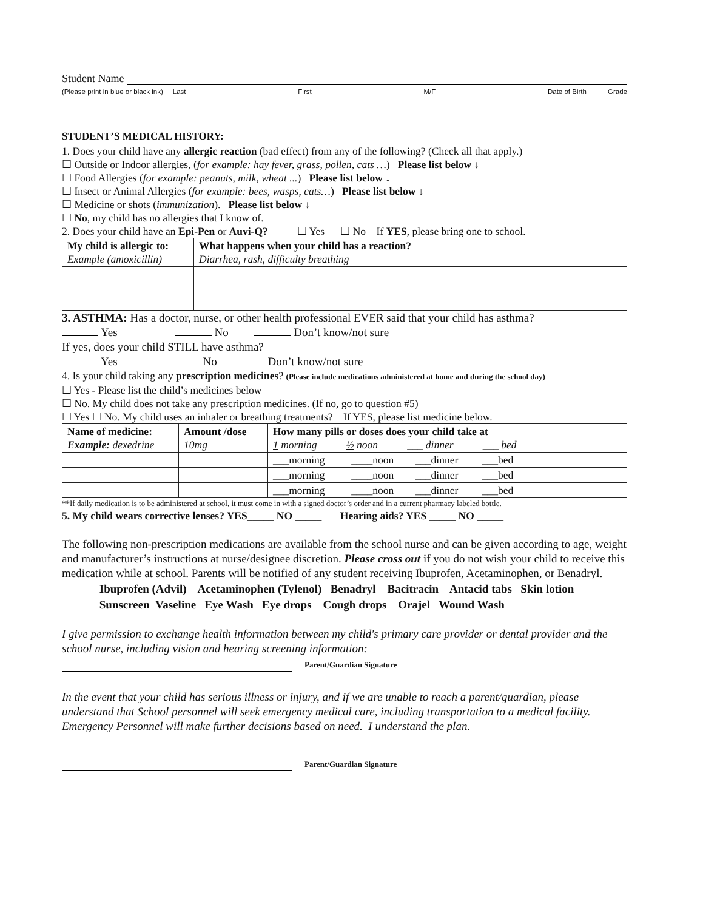Student Name
(Please print in blue or black ink) Last First M/F Date of Birth Grade
STUDENT’S MEDICAL HISTORY:
1. Does your child have any allergic reaction (bad effect) from any of the following? (Check all that apply.)
☐ Outside or Indoor allergies, (for example: hay fever, grass, pollen, cats …) Please list below ↓
☐ Food Allergies (for example: peanuts, milk, wheat ...) Please list below ↓
☐ Insect or Animal Allergies (for example: bees, wasps, cats…) Please list below ↓
☐ Medicine or shots (immunization). Please list below ↓
☐ No, my child has no allergies that I know of.
2. Does your child have an Epi-Pen or Auvi-Q? ☐ Yes ☐ No If YES, please bring one to school.
| My child is allergic to: Example (amoxicillin) | What happens when your child has a reaction? Diarrhea, rash, difficulty breathing |
3. ASTHMA: Has a doctor, nurse, or other health professional EVER said that your child has asthma?
Yes No Don’t know/not sure
If yes, does your child STILL have asthma?
Yes No Don’t know/not sure
4. Is your child taking any prescription medicines? (Please include medications administered at home and during the school day)
☐ Yes - Please list the child’s medicines below
☐ No. My child does not take any prescription medicines. (If no, go to question #5)
☐ Yes ☐ No. My child uses an inhaler or breathing treatments? If YES, please list medicine below.
| Name of medicine: Example: dexedrine | Amount /dose 10mg | How many pills or doses does your child take at 1 morning ½ noon ___ dinner ___ bed |
| | | ___morning ____noon ___dinner ___bed |
| | | ___morning ____noon ___dinner ___bed |
| | | ___morning ____noon ___dinner ___bed |
**If daily medication is to be administered at school, it must come in with a signed doctor’s order and in a current pharmacy labeled bottle.
5. My child wears corrective lenses? YES_____ NO _____ Hearing aids? YES _____ NO _____
The following non-prescription medications are available from the school nurse and can be given according to age, weight and manufacturer’s instructions at nurse/designee discretion. Please cross out if you do not wish your child to receive this medication while at school. Parents will be notified of any student receiving Ibuprofen, Acetaminophen, or Benadryl.
Ibuprofen (Advil) Acetaminophen (Tylenol) Benadryl Bacitracin Antacid tabs Skin lotion
Sunscreen Vaseline Eye Wash Eye drops Cough drops Orajel Wound Wash
I give permission to exchange health information between my child's primary care provider or dental provider and the school nurse, including vision and hearing screening information:
Parent/Guardian Signature
In the event that your child has serious illness or injury, and if we are unable to reach a parent/guardian, please understand that School personnel will seek emergency medical care, including transportation to a medical facility. Emergency Personnel will make further decisions based on need. I understand the plan.
Parent/Guardian Signature